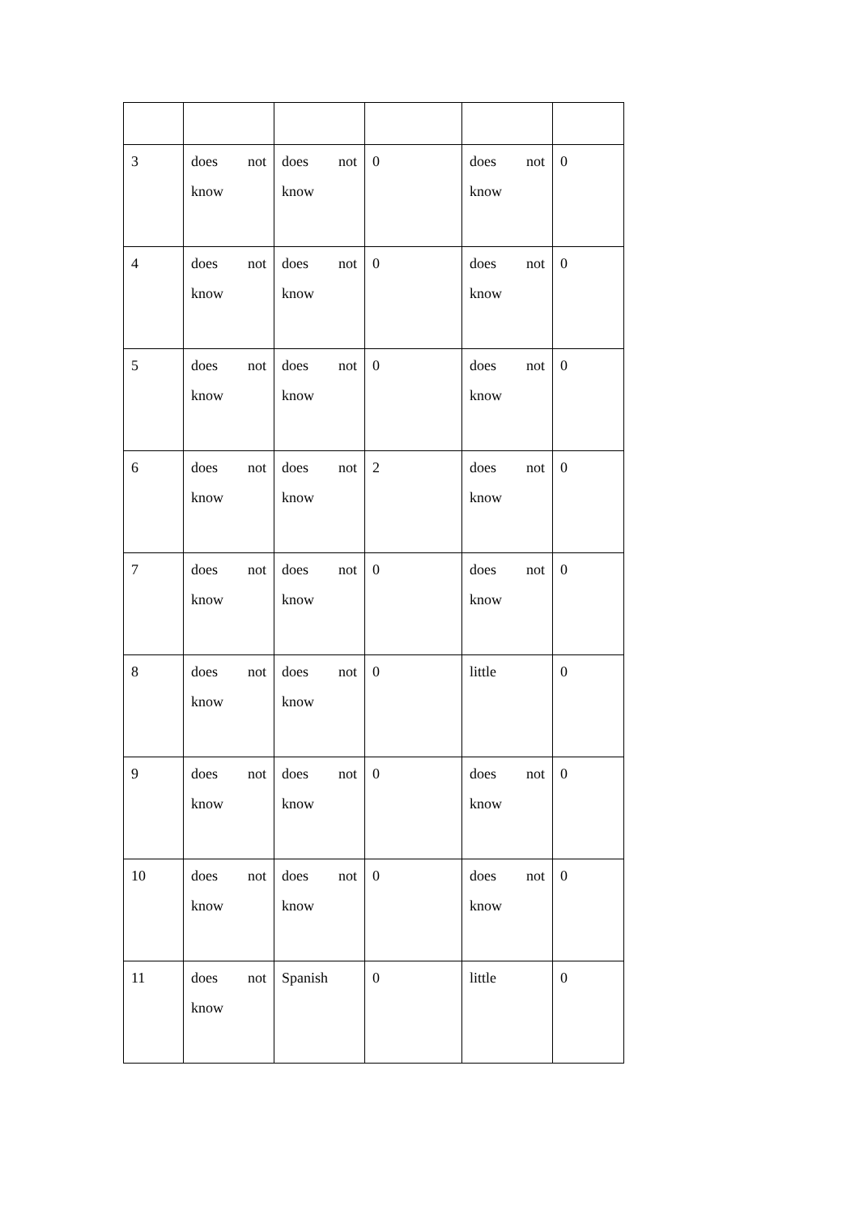| 3 | does not know | does not know | 0 | does not know | 0 |
| 4 | does not know | does not know | 0 | does not know | 0 |
| 5 | does not know | does not know | 0 | does not know | 0 |
| 6 | does not know | does not know | 2 | does not know | 0 |
| 7 | does not know | does not know | 0 | does not know | 0 |
| 8 | does not know | does not know | 0 | little | 0 |
| 9 | does not know | does not know | 0 | does not know | 0 |
| 10 | does not know | does not know | 0 | does not know | 0 |
| 11 | does not know | Spanish | 0 | little | 0 |